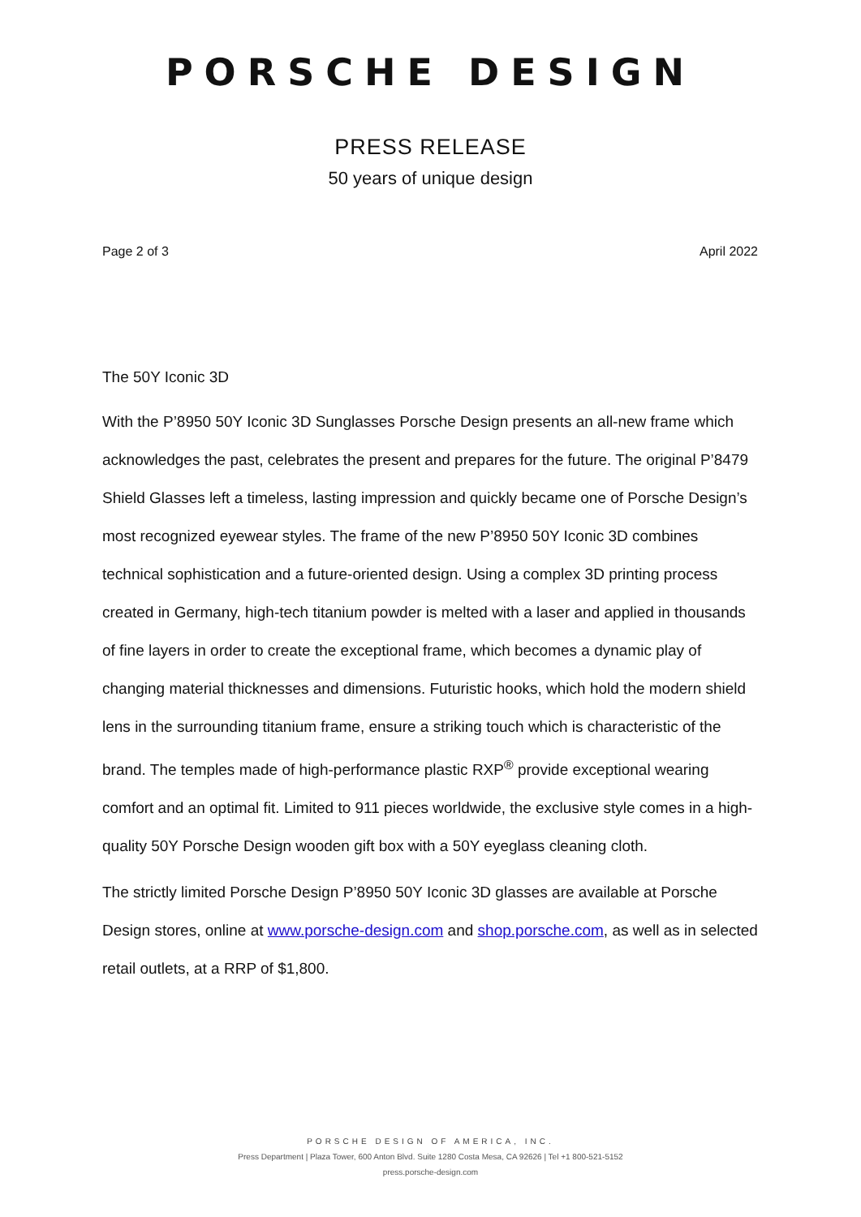PORSCHE DESIGN
PRESS RELEASE
50 years of unique design
Page 2 of 3 April 2022
The 50Y Iconic 3D
With the P’8950 50Y Iconic 3D Sunglasses Porsche Design presents an all-new frame which acknowledges the past, celebrates the present and prepares for the future. The original P’8479 Shield Glasses left a timeless, lasting impression and quickly became one of Porsche Design’s most recognized eyewear styles. The frame of the new P’8950 50Y Iconic 3D combines technical sophistication and a future-oriented design. Using a complex 3D printing process created in Germany, high-tech titanium powder is melted with a laser and applied in thousands of fine layers in order to create the exceptional frame, which becomes a dynamic play of changing material thicknesses and dimensions. Futuristic hooks, which hold the modern shield lens in the surrounding titanium frame, ensure a striking touch which is characteristic of the brand. The temples made of high-performance plastic RXP<sup>®</sup> provide exceptional wearing comfort and an optimal fit. Limited to 911 pieces worldwide, the exclusive style comes in a high-quality 50Y Porsche Design wooden gift box with a 50Y eyeglass cleaning cloth.
The strictly limited Porsche Design P’8950 50Y Iconic 3D glasses are available at Porsche Design stores, online at www.porsche-design.com and shop.porsche.com, as well as in selected retail outlets, at a RRP of $1,800.
PORSCHE DESIGN OF AMERICA, INC.
Press Department | Plaza Tower, 600 Anton Blvd. Suite 1280 Costa Mesa, CA 92626 | Tel +1 800-521-5152
press.porsche-design.com